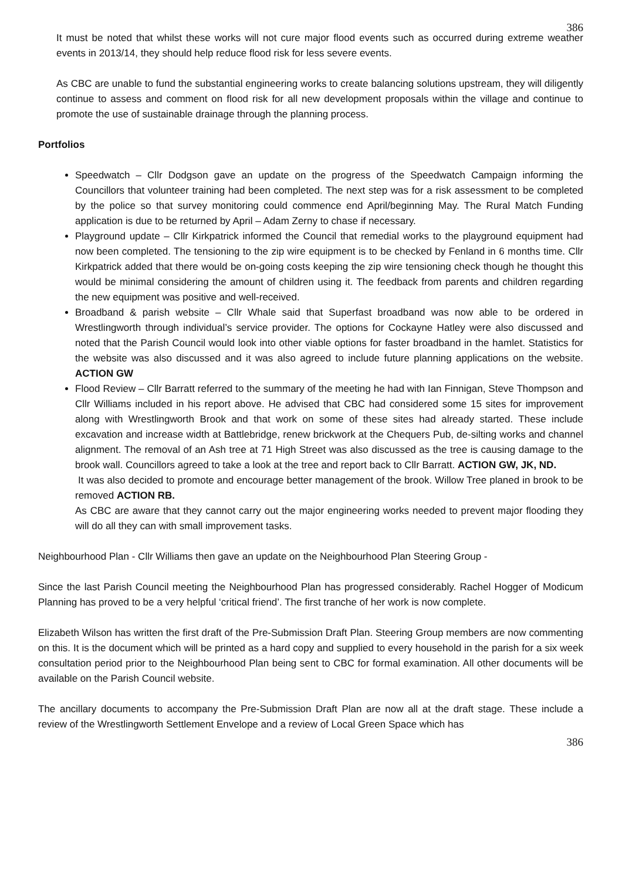386
It must be noted that whilst these works will not cure major flood events such as occurred during extreme weather events in 2013/14, they should help reduce flood risk for less severe events.
As CBC are unable to fund the substantial engineering works to create balancing solutions upstream, they will diligently continue to assess and comment on flood risk for all new development proposals within the village and continue to promote the use of sustainable drainage through the planning process.
Portfolios
Speedwatch – Cllr Dodgson gave an update on the progress of the Speedwatch Campaign informing the Councillors that volunteer training had been completed. The next step was for a risk assessment to be completed by the police so that survey monitoring could commence end April/beginning May. The Rural Match Funding application is due to be returned by April – Adam Zerny to chase if necessary.
Playground update – Cllr Kirkpatrick informed the Council that remedial works to the playground equipment had now been completed. The tensioning to the zip wire equipment is to be checked by Fenland in 6 months time. Cllr Kirkpatrick added that there would be on-going costs keeping the zip wire tensioning check though he thought this would be minimal considering the amount of children using it. The feedback from parents and children regarding the new equipment was positive and well-received.
Broadband & parish website – Cllr Whale said that Superfast broadband was now able to be ordered in Wrestlingworth through individual’s service provider. The options for Cockayne Hatley were also discussed and noted that the Parish Council would look into other viable options for faster broadband in the hamlet. Statistics for the website was also discussed and it was also agreed to include future planning applications on the website. ACTION GW
Flood Review – Cllr Barratt referred to the summary of the meeting he had with Ian Finnigan, Steve Thompson and Cllr Williams included in his report above. He advised that CBC had considered some 15 sites for improvement along with Wrestlingworth Brook and that work on some of these sites had already started. These include excavation and increase width at Battlebridge, renew brickwork at the Chequers Pub, de-silting works and channel alignment. The removal of an Ash tree at 71 High Street was also discussed as the tree is causing damage to the brook wall. Councillors agreed to take a look at the tree and report back to Cllr Barratt. ACTION GW, JK, ND.
It was also decided to promote and encourage better management of the brook. Willow Tree planed in brook to be removed ACTION RB.
As CBC are aware that they cannot carry out the major engineering works needed to prevent major flooding they will do all they can with small improvement tasks.
Neighbourhood Plan - Cllr Williams then gave an update on the Neighbourhood Plan Steering Group -
Since the last Parish Council meeting the Neighbourhood Plan has progressed considerably. Rachel Hogger of Modicum Planning has proved to be a very helpful ‘critical friend’. The first tranche of her work is now complete.
Elizabeth Wilson has written the first draft of the Pre-Submission Draft Plan. Steering Group members are now commenting on this. It is the document which will be printed as a hard copy and supplied to every household in the parish for a six week consultation period prior to the Neighbourhood Plan being sent to CBC for formal examination. All other documents will be available on the Parish Council website.
The ancillary documents to accompany the Pre-Submission Draft Plan are now all at the draft stage. These include a review of the Wrestlingworth Settlement Envelope and a review of Local Green Space which has
386